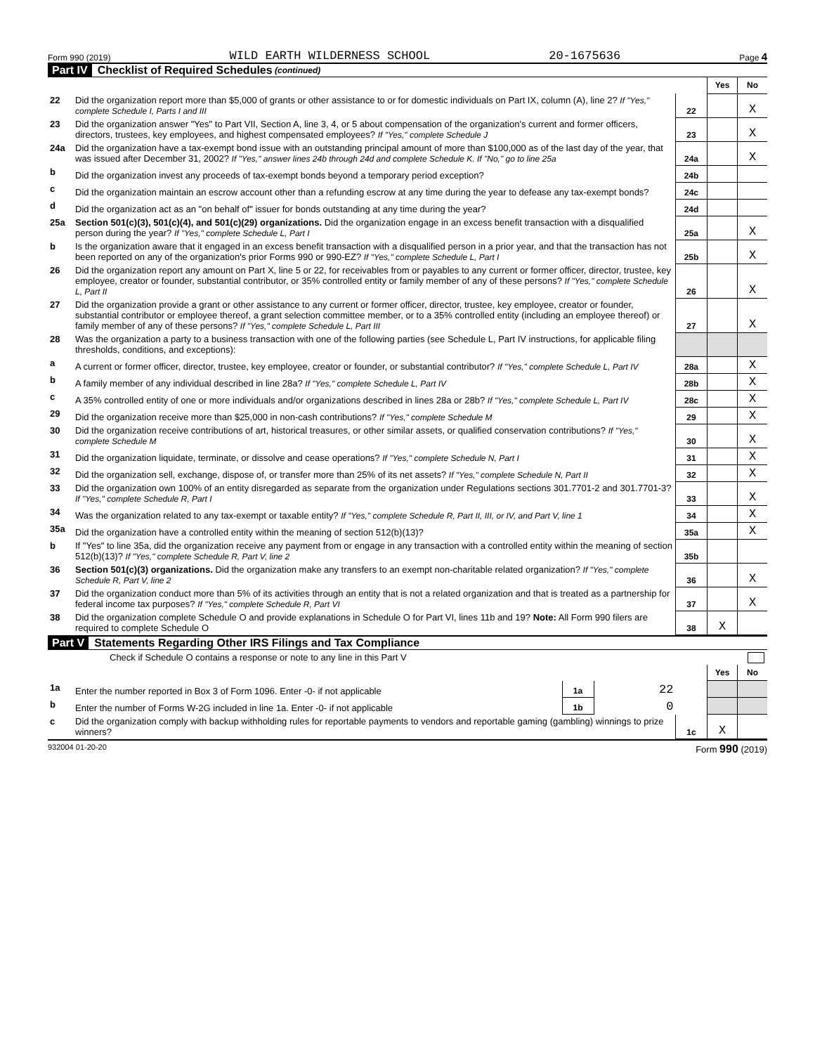Form 990 (2019) WILD EARTH WILDERNESS SCHOOL 20-1675636 Page 4
Part IV Checklist of Required Schedules (continued)
| | | | Yes | No |
| 22 | Did the organization report more than $5,000 of grants or other assistance to or for domestic individuals on Part IX, column (A), line 2? If "Yes," complete Schedule I, Parts I and III | 22 | | X |
| 23 | Did the organization answer "Yes" to Part VII, Section A, line 3, 4, or 5 about compensation of the organization's current and former officers, directors, trustees, key employees, and highest compensated employees? If "Yes," complete Schedule J | 23 | | X |
| 24a | Did the organization have a tax-exempt bond issue with an outstanding principal amount of more than $100,000 as of the last day of the year, that was issued after December 31, 2002? If "Yes," answer lines 24b through 24d and complete Schedule K. If "No," go to line 25a | 24a | | X |
| b | Did the organization invest any proceeds of tax-exempt bonds beyond a temporary period exception? | 24b | | |
| c | Did the organization maintain an escrow account other than a refunding escrow at any time during the year to defease any tax-exempt bonds? | 24c | | |
| d | Did the organization act as an "on behalf of" issuer for bonds outstanding at any time during the year? | 24d | | |
| 25a | Section 501(c)(3), 501(c)(4), and 501(c)(29) organizations. Did the organization engage in an excess benefit transaction with a disqualified person during the year? If "Yes," complete Schedule L, Part I | 25a | | X |
| b | Is the organization aware that it engaged in an excess benefit transaction with a disqualified person in a prior year, and that the transaction has not been reported on any of the organization's prior Forms 990 or 990-EZ? If "Yes," complete Schedule L, Part I | 25b | | X |
| 26 | Did the organization report any amount on Part X, line 5 or 22, for receivables from or payables to any current or former officer, director, trustee, key employee, creator or founder, substantial contributor, or 35% controlled entity or family member of any of these persons? If "Yes," complete Schedule L, Part II | 26 | | X |
| 27 | Did the organization provide a grant or other assistance to any current or former officer, director, trustee, key employee, creator or founder, substantial contributor or employee thereof, a grant selection committee member, or to a 35% controlled entity (including an employee thereof) or family member of any of these persons? If "Yes," complete Schedule L, Part III | 27 | | X |
| 28 | Was the organization a party to a business transaction with one of the following parties (see Schedule L, Part IV instructions, for applicable filing thresholds, conditions, and exceptions): | | | |
| a | A current or former officer, director, trustee, key employee, creator or founder, or substantial contributor? If "Yes," complete Schedule L, Part IV | 28a | | X |
| b | A family member of any individual described in line 28a? If "Yes," complete Schedule L, Part IV | 28b | | X |
| c | A 35% controlled entity of one or more individuals and/or organizations described in lines 28a or 28b? If "Yes," complete Schedule L, Part IV | 28c | | X |
| 29 | Did the organization receive more than $25,000 in non-cash contributions? If "Yes," complete Schedule M | 29 | | X |
| 30 | Did the organization receive contributions of art, historical treasures, or other similar assets, or qualified conservation contributions? If "Yes," complete Schedule M | 30 | | X |
| 31 | Did the organization liquidate, terminate, or dissolve and cease operations? If "Yes," complete Schedule N, Part I | 31 | | X |
| 32 | Did the organization sell, exchange, dispose of, or transfer more than 25% of its net assets? If "Yes," complete Schedule N, Part II | 32 | | X |
| 33 | Did the organization own 100% of an entity disregarded as separate from the organization under Regulations sections 301.7701-2 and 301.7701-3? If "Yes," complete Schedule R, Part I | 33 | | X |
| 34 | Was the organization related to any tax-exempt or taxable entity? If "Yes," complete Schedule R, Part II, III, or IV, and Part V, line 1 | 34 | | X |
| 35a | Did the organization have a controlled entity within the meaning of section 512(b)(13)? | 35a | | X |
| b | If "Yes" to line 35a, did the organization receive any payment from or engage in any transaction with a controlled entity within the meaning of section 512(b)(13)? If "Yes," complete Schedule R, Part V, line 2 | 35b | | |
| 36 | Section 501(c)(3) organizations. Did the organization make any transfers to an exempt non-charitable related organization? If "Yes," complete Schedule R, Part V, line 2 | 36 | | X |
| 37 | Did the organization conduct more than 5% of its activities through an entity that is not a related organization and that is treated as a partnership for federal income tax purposes? If "Yes," complete Schedule R, Part VI | 37 | | X |
| 38 | Did the organization complete Schedule O and provide explanations in Schedule O for Part VI, lines 11b and 19? Note: All Form 990 filers are required to complete Schedule O | 38 | X | |
Part V Statements Regarding Other IRS Filings and Tax Compliance
Check if Schedule O contains a response or note to any line in this Part V
| | | | | | Yes | No |
| 1a | Enter the number reported in Box 3 of Form 1096. Enter -0- if not applicable | 1a | 22 | | | |
| b | Enter the number of Forms W-2G included in line 1a. Enter -0- if not applicable | 1b | 0 | | | |
| c | Did the organization comply with backup withholding rules for reportable payments to vendors and reportable gaming (gambling) winnings to prize winners? | | | 1c | X | |
932004 01-20-20 Form 990 (2019)